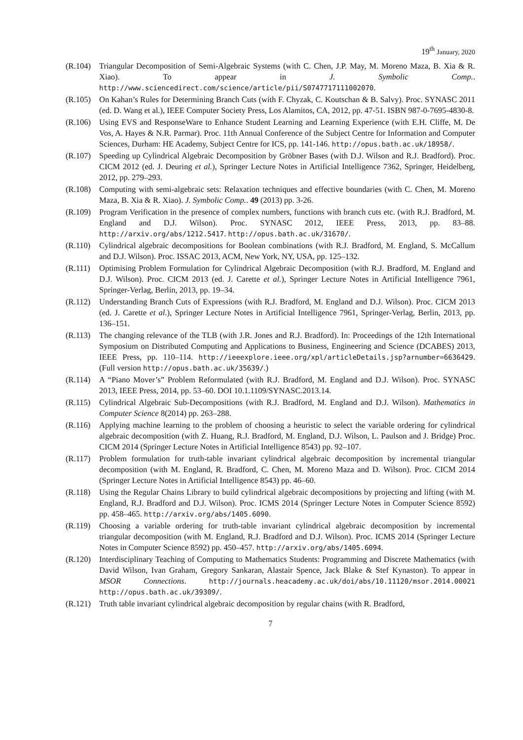19<sup>th</sup> January, 2020
(R.104) Triangular Decomposition of Semi-Algebraic Systems (with C. Chen, J.P. May, M. Moreno Maza, B. Xia & R. Xiao). To appear in J. Symbolic Comp.. http://www.sciencedirect.com/science/article/pii/S0747717111002070.
(R.105) On Kahan’s Rules for Determining Branch Cuts (with F. Chyzak, C. Koutschan & B. Salvy). Proc. SYNASC 2011 (ed. D. Wang et al.), IEEE Computer Society Press, Los Alamitos, CA, 2012, pp. 47-51. ISBN 987-0-7695-4830-8.
(R.106) Using EVS and ResponseWare to Enhance Student Learning and Learning Experience (with E.H. Cliffe, M. De Vos, A. Hayes & N.R. Parmar). Proc. 11th Annual Conference of the Subject Centre for Information and Computer Sciences, Durham: HE Academy, Subject Centre for ICS, pp. 141-146. http://opus.bath.ac.uk/18958/.
(R.107) Speeding up Cylindrical Algebraic Decomposition by Gröbner Bases (with D.J. Wilson and R.J. Bradford). Proc. CICM 2012 (ed. J. Deuring et al.), Springer Lecture Notes in Artificial Intelligence 7362, Springer, Heidelberg, 2012, pp. 279–293.
(R.108) Computing with semi-algebraic sets: Relaxation techniques and effective boundaries (with C. Chen, M. Moreno Maza, B. Xia & R. Xiao). J. Symbolic Comp.. 49 (2013) pp. 3-26.
(R.109) Program Verification in the presence of complex numbers, functions with branch cuts etc. (with R.J. Bradford, M. England and D.J. Wilson). Proc. SYNASC 2012, IEEE Press, 2013, pp. 83–88. http://arxiv.org/abs/1212.5417. http://opus.bath.ac.uk/31670/.
(R.110) Cylindrical algebraic decompositions for Boolean combinations (with R.J. Bradford, M. England, S. McCallum and D.J. Wilson). Proc. ISSAC 2013, ACM, New York, NY, USA, pp. 125–132.
(R.111) Optimising Problem Formulation for Cylindrical Algebraic Decomposition (with R.J. Bradford, M. England and D.J. Wilson). Proc. CICM 2013 (ed. J. Carette et al.), Springer Lecture Notes in Artificial Intelligence 7961, Springer-Verlag, Berlin, 2013, pp. 19–34.
(R.112) Understanding Branch Cuts of Expressions (with R.J. Bradford, M. England and D.J. Wilson). Proc. CICM 2013 (ed. J. Carette et al.), Springer Lecture Notes in Artificial Intelligence 7961, Springer-Verlag, Berlin, 2013, pp. 136–151.
(R.113) The changing relevance of the TLB (with J.R. Jones and R.J. Bradford). In: Proceedings of the 12th International Symposium on Distributed Computing and Applications to Business, Engineering and Science (DCABES) 2013, IEEE Press, pp. 110–114. http://ieeexplore.ieee.org/xpl/articleDetails.jsp?arnumber=6636429. (Full version http://opus.bath.ac.uk/35639/.)
(R.114) A “Piano Mover’s” Problem Reformulated (with R.J. Bradford, M. England and D.J. Wilson). Proc. SYNASC 2013, IEEE Press, 2014, pp. 53–60. DOI 10.1.1109/SYNASC.2013.14.
(R.115) Cylindrical Algebraic Sub-Decompositions (with R.J. Bradford, M. England and D.J. Wilson). Mathematics in Computer Science 8(2014) pp. 263–288.
(R.116) Applying machine learning to the problem of choosing a heuristic to select the variable ordering for cylindrical algebraic decomposition (with Z. Huang, R.J. Bradford, M. England, D.J. Wilson, L. Paulson and J. Bridge) Proc. CICM 2014 (Springer Lecture Notes in Artificial Intelligence 8543) pp. 92–107.
(R.117) Problem formulation for truth-table invariant cylindrical algebraic decomposition by incremental triangular decomposition (with M. England, R. Bradford, C. Chen, M. Moreno Maza and D. Wilson). Proc. CICM 2014 (Springer Lecture Notes in Artificial Intelligence 8543) pp. 46–60.
(R.118) Using the Regular Chains Library to build cylindrical algebraic decompositions by projecting and lifting (with M. England, R.J. Bradford and D.J. Wilson). Proc. ICMS 2014 (Springer Lecture Notes in Computer Science 8592) pp. 458–465. http://arxiv.org/abs/1405.6090.
(R.119) Choosing a variable ordering for truth-table invariant cylindrical algebraic decomposition by incremental triangular decomposition (with M. England, R.J. Bradford and D.J. Wilson). Proc. ICMS 2014 (Springer Lecture Notes in Computer Science 8592) pp. 450–457. http://arxiv.org/abs/1405.6094.
(R.120) Interdisciplinary Teaching of Computing to Mathematics Students: Programming and Discrete Mathematics (with David Wilson, Ivan Graham, Gregory Sankaran, Alastair Spence, Jack Blake & Stef Kynaston). To appear in MSOR Connections. http://journals.heacademy.ac.uk/doi/abs/10.11120/msor.2014.00021 http://opus.bath.ac.uk/39309/.
(R.121) Truth table invariant cylindrical algebraic decomposition by regular chains (with R. Bradford,
7